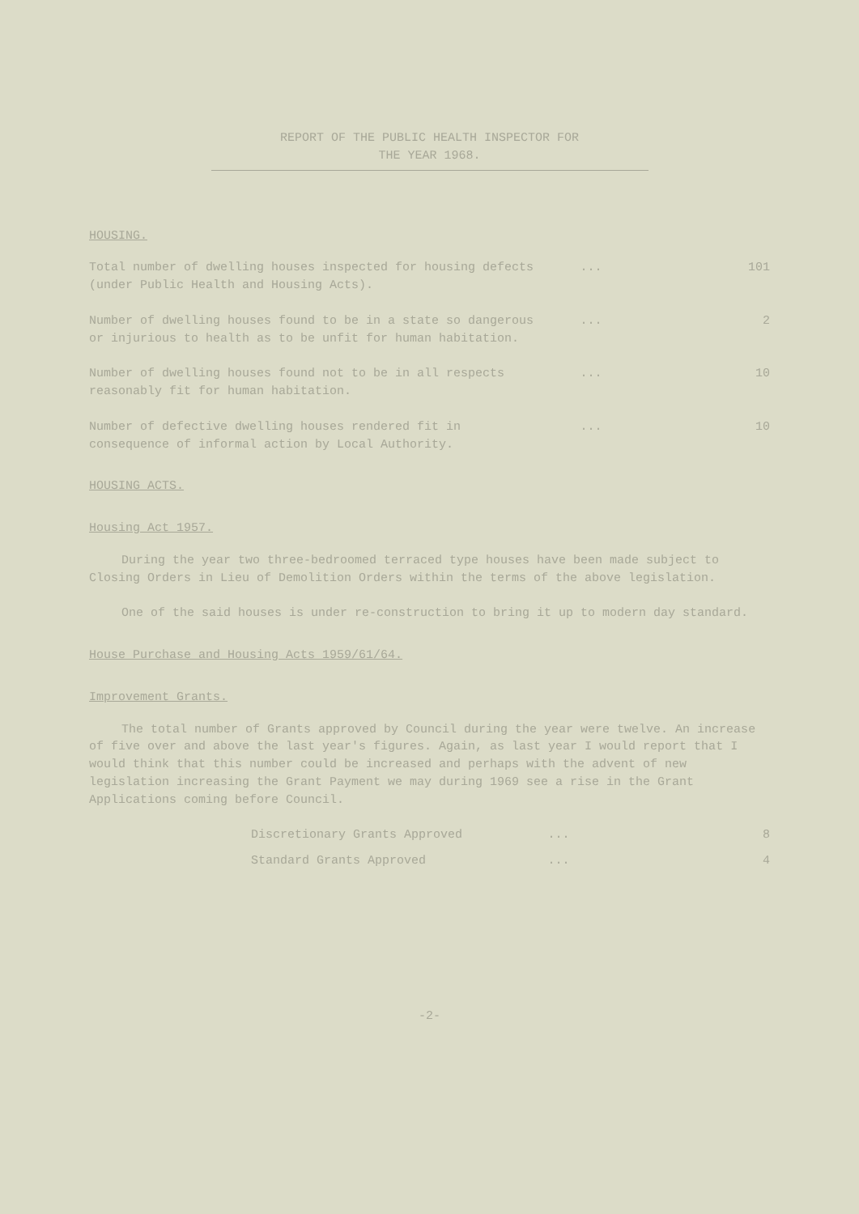REPORT OF THE PUBLIC HEALTH INSPECTOR FOR
THE YEAR 1968.
HOUSING.
Total number of dwelling houses inspected for housing defects (under Public Health and Housing Acts).
... 101
Number of dwelling houses found to be in a state so dangerous or injurious to health as to be unfit for human habitation.
... 2
Number of dwelling houses found not to be in all respects reasonably fit for human habitation.
... 10
Number of defective dwelling houses rendered fit in consequence of informal action by Local Authority.
... 10
HOUSING ACTS.
Housing Act 1957.
During the year two three-bedroomed terraced type houses have been made subject to Closing Orders in Lieu of Demolition Orders within the terms of the above legislation.
One of the said houses is under re-construction to bring it up to modern day standard.
House Purchase and Housing Acts 1959/61/64.
Improvement Grants.
The total number of Grants approved by Council during the year were twelve. An increase of five over and above the last year's figures. Again, as last year I would report that I would think that this number could be increased and perhaps with the advent of new legislation increasing the Grant Payment we may during 1969 see a rise in the Grant Applications coming before Council.
Discretionary Grants Approved ... 8
Standard Grants Approved ... 4
-2-